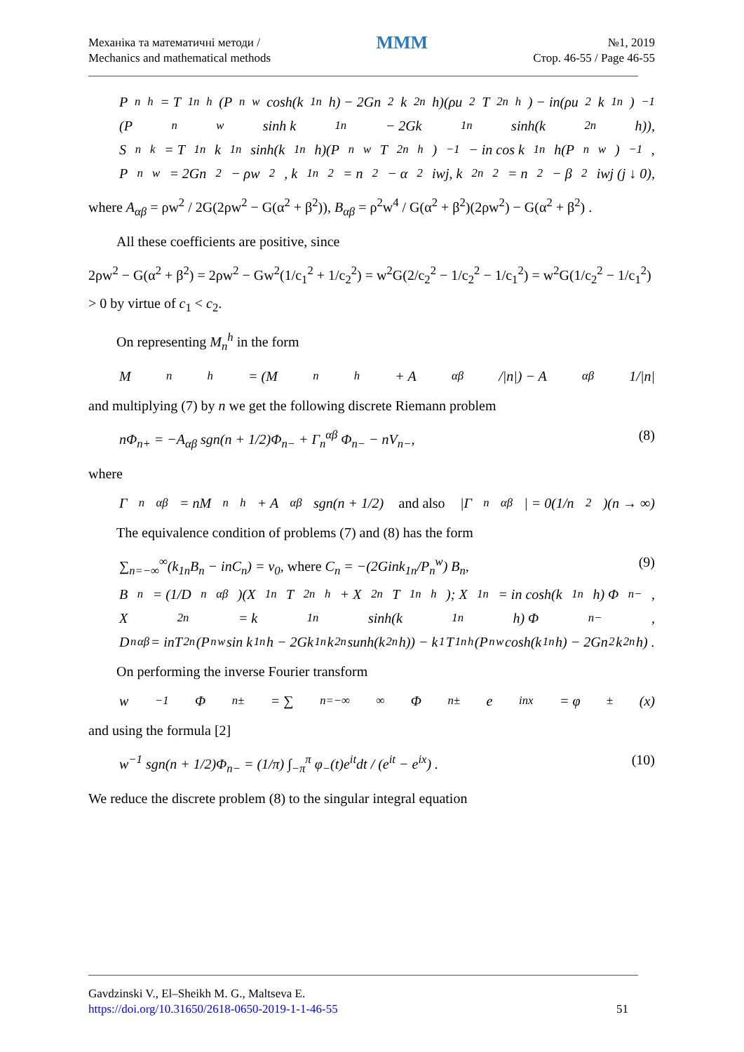Механіка та математичні методи /
Mechanics and mathematical methods
MMM
№1, 2019
Стор. 46-55 / Page 46-55
P<sub>n</sub><sup>h</sup> = T<sub>1n</sub><sup>h</sup>(P<sub>n</sub><sup>w</sup> cosh(k<sub>1n</sub>h) − 2Gn<sup>2</sup>k<sub>2n</sub>h)(ρu<sup>2</sup>T<sub>2n</sub><sup>h</sup>) − in(ρu<sup>2</sup>k<sub>1n</sub>)<sup>−1</sup>
(P<sub>n</sub><sup>w</sup> sinh k<sub>1n</sub> − 2Gk<sub>1n</sub> sinh(k<sub>2n</sub>h)),
S<sub>n</sub><sup>k</sup> = T<sub>1n</sub>k<sub>1n</sub> sinh(k<sub>1n</sub>h)(P<sub>n</sub><sup>w</sup>T<sub>2n</sub><sup>h</sup>)<sup>−1</sup> − in cos k<sub>1n</sub>h(P<sub>n</sub><sup>w</sup>)<sup>−1</sup>,
P<sub>n</sub><sup>w</sup> = 2Gn<sup>2</sup> − ρw<sup>2</sup>, k<sub>1n</sub><sup>2</sup> = n<sup>2</sup> − α<sup>2</sup>iwj, k<sub>2n</sub><sup>2</sup> = n<sup>2</sup> − β<sup>2</sup>iwj (j ↓ 0),
where A<sub>αβ</sub> = ρw<sup>2</sup> / 2G(2ρw<sup>2</sup> − G(α<sup>2</sup> + β<sup>2</sup>)), B<sub>αβ</sub> = ρ<sup>2</sup>w<sup>4</sup> / G(α<sup>2</sup> + β<sup>2</sup>)(2ρw<sup>2</sup>) − G(α<sup>2</sup> + β<sup>2</sup>) .
All these coefficients are positive, since
2ρw<sup>2</sup> − G(α<sup>2</sup> + β<sup>2</sup>) = 2ρw<sup>2</sup> − Gw<sup>2</sup>(1/c<sub>1</sub><sup>2</sup> + 1/c<sub>2</sub><sup>2</sup>) = w<sup>2</sup>G(2/c<sub>2</sub><sup>2</sup> − 1/c<sub>2</sub><sup>2</sup> − 1/c<sub>1</sub><sup>2</sup>) = w<sup>2</sup>G(1/c<sub>2</sub><sup>2</sup> − 1/c<sub>1</sub><sup>2</sup>) > 0 by virtue of c<sub>1</sub> < c<sub>2</sub>.
On representing M<sub>n</sub><sup>h</sup> in the form
M<sub>n</sub><sup>h</sup> = (M<sub>n</sub><sup>h</sup> + A<sub>αβ</sub>/|n|) − A<sub>αβ</sub> 1/|n|
and multiplying (7) by n we get the following discrete Riemann problem
nΦ<sub>n+</sub> = −A<sub>αβ</sub> sgn(n + 1/2)Φ<sub>n−</sub> + Γ<sub>n</sub><sup>αβ</sup> Φ<sub>n−</sub> − nV<sub>n−</sub>, (8)
where
Γ<sub>n</sub><sup>αβ</sup> = nM<sub>n</sub><sup>h</sup> + A<sub>αβ</sub> sgn(n + 1/2) and also |Γ<sub>n</sub><sup>αβ</sup>| = 0(1/n<sup>2</sup>)(n → ∞)
The equivalence condition of problems (7) and (8) has the form
∑<sub>n=−∞</sub><sup>∞</sup>(k<sub>1n</sub>B<sub>n</sub> − inC<sub>n</sub>) = v<sub>0</sub>, where C<sub>n</sub> = −(2Gink<sub>1n</sub>/P<sub>n</sub><sup>w</sup>) B<sub>n</sub>, (9)
B<sub>n</sub> = (1/D<sub>n</sub><sup>αβ</sup>)(X<sub>1n</sub>T<sub>2n</sub><sup>h</sup> + X<sub>2n</sub>T<sub>1n</sub><sup>h</sup>); X<sub>1n</sub> = in cosh(k<sub>1n</sub>h) Φ<sub>n−</sub>,
X<sub>2n</sub> = k<sub>1n</sub> sinh(k<sub>1n</sub>h) Φ<sub>n−</sub>,
D<sub>n</sub><sup>αβ</sup> = inT<sub>2n</sub>(P<sub>n</sub><sup>w</sup> sin k<sub>1n</sub>h − 2Gk<sub>1n</sub>k<sub>2n</sub> sunh(k<sub>2n</sub>h)) − k<sub>1</sub>T<sub>1n</sub><sup>h</sup>(P<sub>n</sub><sup>w</sup> cosh(k<sub>1n</sub>h) − 2Gn<sup>2</sup>k<sub>2n</sub>h) .
On performing the inverse Fourier transform
w<sup>−1</sup>Φ<sub>n±</sub> = ∑<sub>n=−∞</sub><sup>∞</sup> Φ<sub>n±</sub> e<sup>inx</sup> = φ<sub>±</sub>(x)
and using the formula [2]
w<sup>−1</sup> sgn(n + 1/2)Φ<sub>n−</sub> = (1/π) ∫<sub>−π</sub><sup>π</sup> φ<sub>−</sub>(t)e<sup>it</sup>dt / (e<sup>it</sup> − e<sup>ix</sup>) . (10)
We reduce the discrete problem (8) to the singular integral equation
Gavdzinski V., El–Sheikh M. G., Maltseva E.
https://doi.org/10.31650/2618-0650-2019-1-1-46-55
51